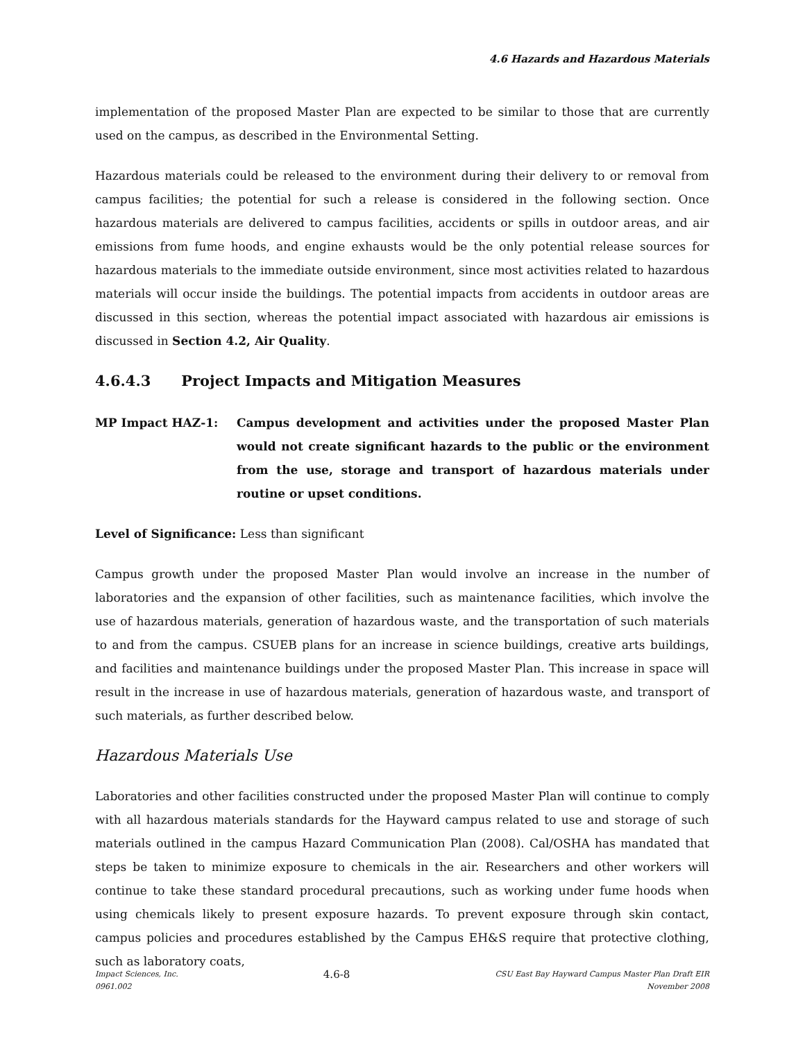4.6 Hazards and Hazardous Materials
implementation of the proposed Master Plan are expected to be similar to those that are currently used on the campus, as described in the Environmental Setting.
Hazardous materials could be released to the environment during their delivery to or removal from campus facilities; the potential for such a release is considered in the following section. Once hazardous materials are delivered to campus facilities, accidents or spills in outdoor areas, and air emissions from fume hoods, and engine exhausts would be the only potential release sources for hazardous materials to the immediate outside environment, since most activities related to hazardous materials will occur inside the buildings. The potential impacts from accidents in outdoor areas are discussed in this section, whereas the potential impact associated with hazardous air emissions is discussed in Section 4.2, Air Quality.
4.6.4.3 Project Impacts and Mitigation Measures
MP Impact HAZ-1: Campus development and activities under the proposed Master Plan would not create significant hazards to the public or the environment from the use, storage and transport of hazardous materials under routine or upset conditions.
Level of Significance: Less than significant
Campus growth under the proposed Master Plan would involve an increase in the number of laboratories and the expansion of other facilities, such as maintenance facilities, which involve the use of hazardous materials, generation of hazardous waste, and the transportation of such materials to and from the campus. CSUEB plans for an increase in science buildings, creative arts buildings, and facilities and maintenance buildings under the proposed Master Plan. This increase in space will result in the increase in use of hazardous materials, generation of hazardous waste, and transport of such materials, as further described below.
Hazardous Materials Use
Laboratories and other facilities constructed under the proposed Master Plan will continue to comply with all hazardous materials standards for the Hayward campus related to use and storage of such materials outlined in the campus Hazard Communication Plan (2008). Cal/OSHA has mandated that steps be taken to minimize exposure to chemicals in the air. Researchers and other workers will continue to take these standard procedural precautions, such as working under fume hoods when using chemicals likely to present exposure hazards. To prevent exposure through skin contact, campus policies and procedures established by the Campus EH&S require that protective clothing, such as laboratory coats,
Impact Sciences, Inc.
0961.002
4.6-8
CSU East Bay Hayward Campus Master Plan Draft EIR
November 2008